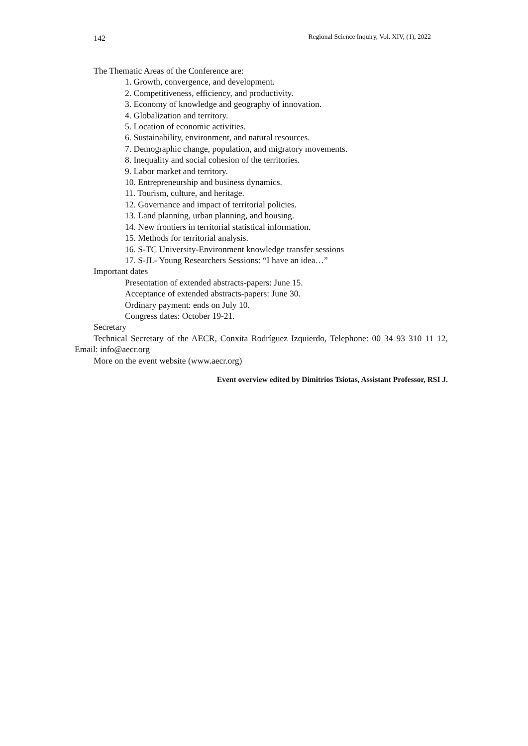142 Regional Science Inquiry, Vol. XIV, (1), 2022
The Thematic Areas of the Conference are:
1. Growth, convergence, and development.
2. Competitiveness, efficiency, and productivity.
3. Economy of knowledge and geography of innovation.
4. Globalization and territory.
5. Location of economic activities.
6. Sustainability, environment, and natural resources.
7. Demographic change, population, and migratory movements.
8. Inequality and social cohesion of the territories.
9. Labor market and territory.
10. Entrepreneurship and business dynamics.
11. Tourism, culture, and heritage.
12. Governance and impact of territorial policies.
13. Land planning, urban planning, and housing.
14. New frontiers in territorial statistical information.
15. Methods for territorial analysis.
16. S-TC University-Environment knowledge transfer sessions
17. S-JI.- Young Researchers Sessions: “I have an idea…”
Important dates
Presentation of extended abstracts-papers: June 15.
Acceptance of extended abstracts-papers: June 30.
Ordinary payment: ends on July 10.
Congress dates: October 19-21.
Secretary
Technical Secretary of the AECR, Conxita Rodríguez Izquierdo, Telephone: 00 34 93 310 11 12, Email: info@aecr.org
More on the event website (www.aecr.org)
Event overview edited by Dimitrios Tsiotas, Assistant Professor, RSI J.